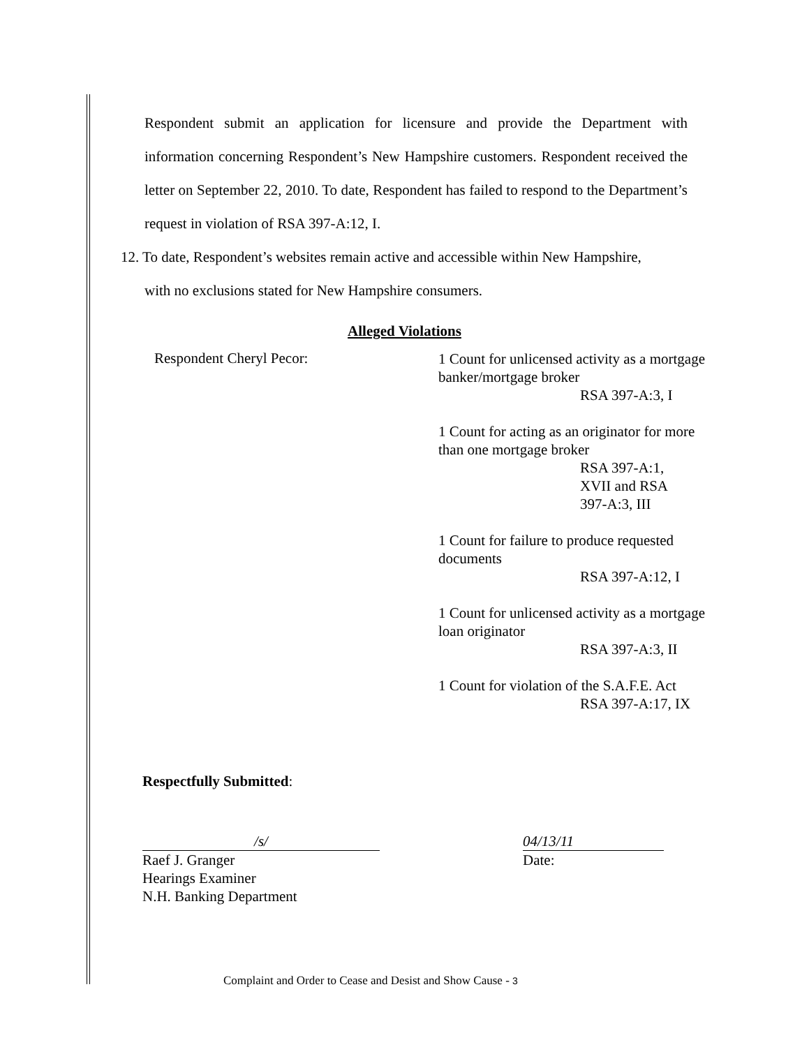Respondent submit an application for licensure and provide the Department with information concerning Respondent’s New Hampshire customers. Respondent received the letter on September 22, 2010. To date, Respondent has failed to respond to the Department’s request in violation of RSA 397-A:12, I.
12. To date, Respondent’s websites remain active and accessible within New Hampshire,
with no exclusions stated for New Hampshire consumers.
Alleged Violations
Respondent Cheryl Pecor:
1 Count for unlicensed activity as a mortgage banker/mortgage broker
RSA 397-A:3, I
1 Count for acting as an originator for more than one mortgage broker
RSA 397-A:1,
XVII and RSA
397-A:3, III
1 Count for failure to produce requested documents
RSA 397-A:12, I
1 Count for unlicensed activity as a mortgage loan originator
RSA 397-A:3, II
1 Count for violation of the S.A.F.E. Act
RSA 397-A:17, IX
Respectfully Submitted:
/s/
Raef J. Granger
Hearings Examiner
N.H. Banking Department
04/13/11
Date:
Complaint and Order to Cease and Desist and Show Cause - 3